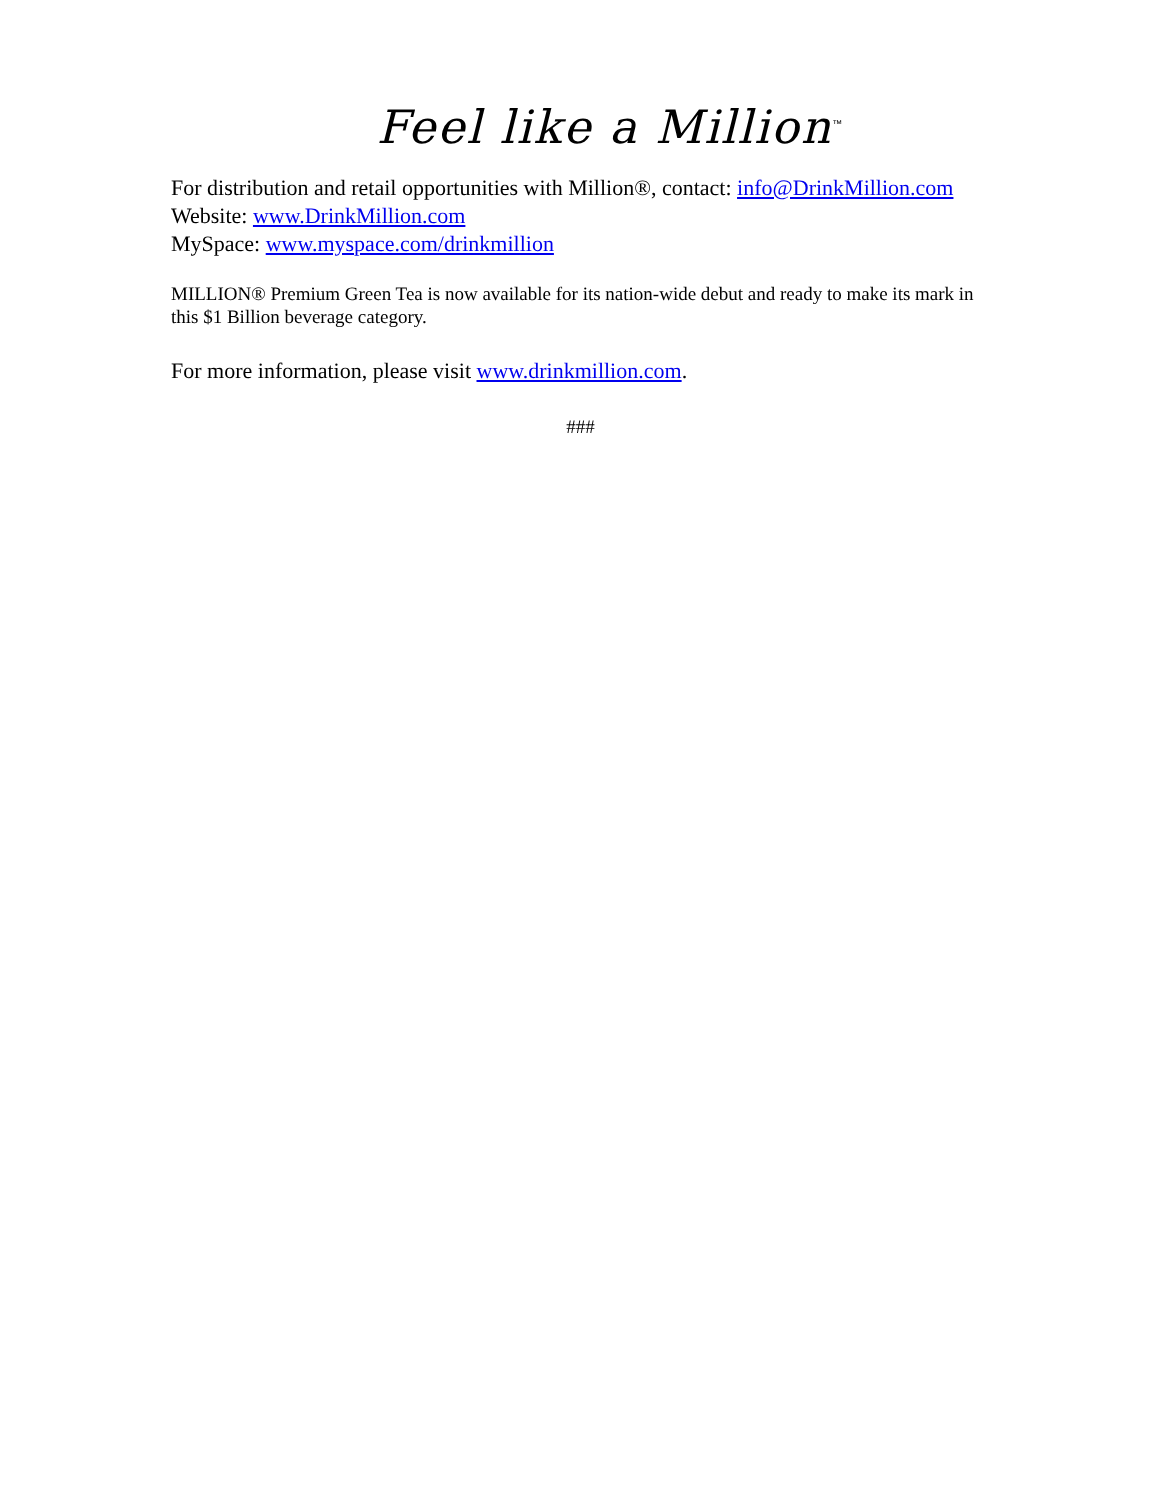Feel like a Million<sup>™</sup>
For distribution and retail opportunities with Million®, contact: info@DrinkMillion.com
Website: www.DrinkMillion.com
MySpace: www.myspace.com/drinkmillion
MILLION® Premium Green Tea is now available for its nation-wide debut and ready to make its mark in this $1 Billion beverage category.
For more information, please visit www.drinkmillion.com.
###